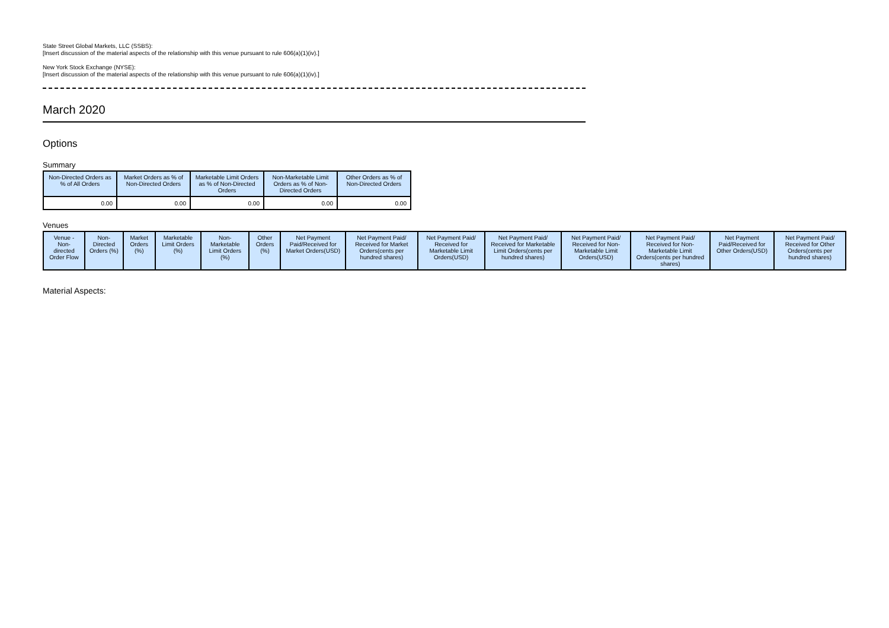State Street Global Markets, LLC (SSBS):
[Insert discussion of the material aspects of the relationship with this venue pursuant to rule 606(a)(1)(iv).]
New York Stock Exchange (NYSE):
[Insert discussion of the material aspects of the relationship with this venue pursuant to rule 606(a)(1)(iv).]
March 2020
Options
Summary
| Non-Directed Orders as % of All Orders | Market Orders as % of Non-Directed Orders | Marketable Limit Orders as % of Non-Directed Orders | Non-Marketable Limit Orders as % of Non-Directed Orders | Other Orders as % of Non-Directed Orders |
| --- | --- | --- | --- | --- |
| 0.00 | 0.00 | 0.00 | 0.00 | 0.00 |
Venues
| Venue - Non-directed Order Flow | Non-Directed Orders (%) | Market Orders (%) | Marketable Limit Orders (%) | Non-Marketable Limit Orders (%) | Other Orders (%) | Net Payment Paid/Received for Market Orders(USD) | Net Payment Paid/ Received for Market Orders(cents per hundred shares) | Net Payment Paid/ Received for Marketable Limit Orders(USD) | Net Payment Paid/ Received for Marketable Limit Orders(cents per hundred shares) | Net Payment Paid/ Received for Non-Marketable Limit Orders(USD) | Net Payment Paid/ Received for Non-Marketable Limit Orders(cents per hundred shares) | Net Payment Paid/Received for Other Orders(USD) | Net Payment Paid/ Received for Other Orders(cents per hundred shares) |
| --- | --- | --- | --- | --- | --- | --- | --- | --- | --- | --- | --- | --- | --- |
Material Aspects: